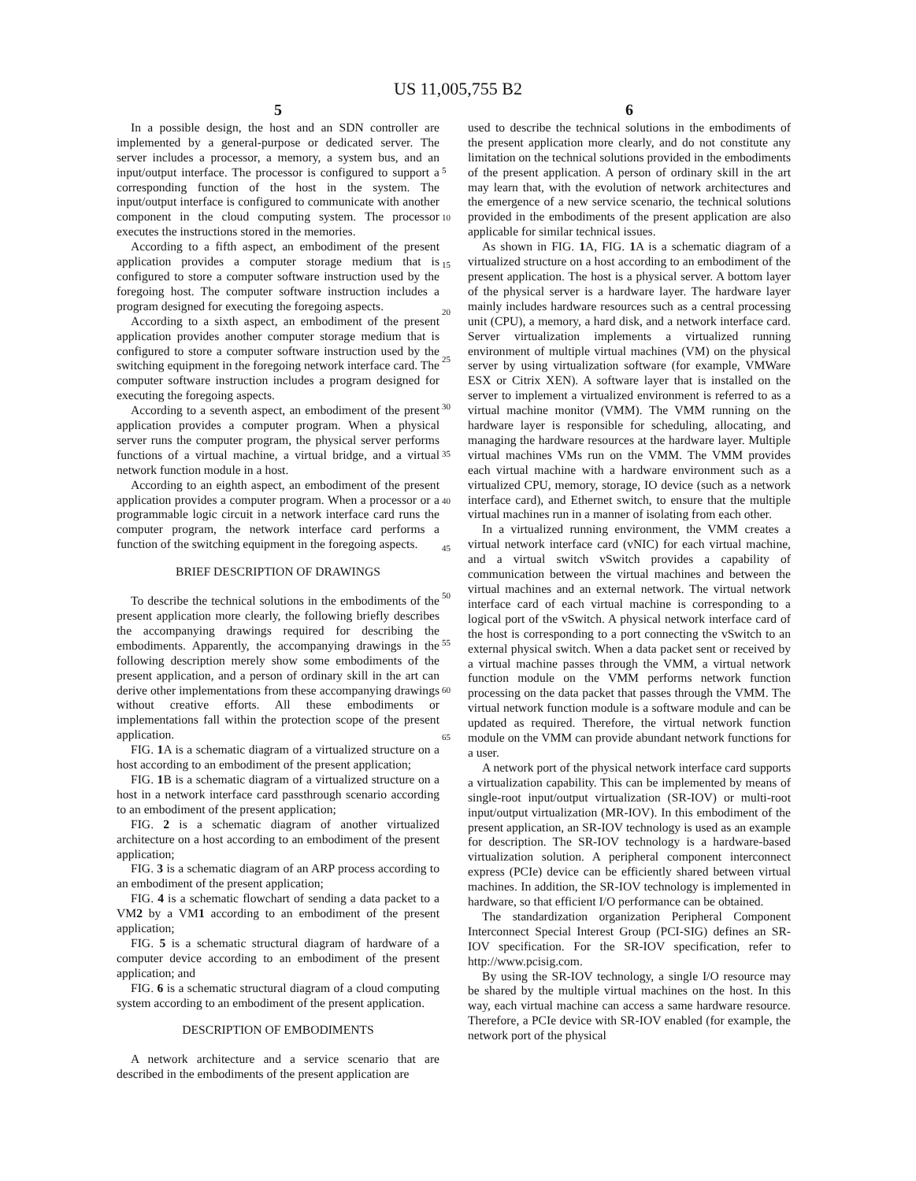US 11,005,755 B2
5
In a possible design, the host and an SDN controller are implemented by a general-purpose or dedicated server. The server includes a processor, a memory, a system bus, and an input/output interface. The processor is configured to support a corresponding function of the host in the system. The input/output interface is configured to communicate with another component in the cloud computing system. The processor executes the instructions stored in the memories.
According to a fifth aspect, an embodiment of the present application provides a computer storage medium that is configured to store a computer software instruction used by the foregoing host. The computer software instruction includes a program designed for executing the foregoing aspects.
According to a sixth aspect, an embodiment of the present application provides another computer storage medium that is configured to store a computer software instruction used by the switching equipment in the foregoing network interface card. The computer software instruction includes a program designed for executing the foregoing aspects.
According to a seventh aspect, an embodiment of the present application provides a computer program. When a physical server runs the computer program, the physical server performs functions of a virtual machine, a virtual bridge, and a virtual network function module in a host.
According to an eighth aspect, an embodiment of the present application provides a computer program. When a processor or a programmable logic circuit in a network interface card runs the computer program, the network interface card performs a function of the switching equipment in the foregoing aspects.
BRIEF DESCRIPTION OF DRAWINGS
To describe the technical solutions in the embodiments of the present application more clearly, the following briefly describes the accompanying drawings required for describing the embodiments. Apparently, the accompanying drawings in the following description merely show some embodiments of the present application, and a person of ordinary skill in the art can derive other implementations from these accompanying drawings without creative efforts. All these embodiments or implementations fall within the protection scope of the present application.
FIG. 1 A is a schematic diagram of a virtualized structure on a host according to an embodiment of the present application;
FIG. 1 B is a schematic diagram of a virtualized structure on a host in a network interface card passthrough scenario according to an embodiment of the present application;
FIG. 2 is a schematic diagram of another virtualized architecture on a host according to an embodiment of the present application;
FIG. 3 is a schematic diagram of an ARP process according to an embodiment of the present application;
FIG. 4 is a schematic flowchart of sending a data packet to a VM2 by a VM1 according to an embodiment of the present application;
FIG. 5 is a schematic structural diagram of hardware of a computer device according to an embodiment of the present application; and
FIG. 6 is a schematic structural diagram of a cloud computing system according to an embodiment of the present application.
DESCRIPTION OF EMBODIMENTS
A network architecture and a service scenario that are described in the embodiments of the present application are
5
10
15
20
25
30
35
40
45
50
55
60
65
6
used to describe the technical solutions in the embodiments of the present application more clearly, and do not constitute any limitation on the technical solutions provided in the embodiments of the present application. A person of ordinary skill in the art may learn that, with the evolution of network architectures and the emergence of a new service scenario, the technical solutions provided in the embodiments of the present application are also applicable for similar technical issues.
As shown in FIG. 1 A, FIG. 1 A is a schematic diagram of a virtualized structure on a host according to an embodiment of the present application. The host is a physical server. A bottom layer of the physical server is a hardware layer. The hardware layer mainly includes hardware resources such as a central processing unit (CPU), a memory, a hard disk, and a network interface card. Server virtualization implements a virtualized running environment of multiple virtual machines (VM) on the physical server by using virtualization software (for example, VMWare ESX or Citrix XEN). A software layer that is installed on the server to implement a virtualized environment is referred to as a virtual machine monitor (VMM). The VMM running on the hardware layer is responsible for scheduling, allocating, and managing the hardware resources at the hardware layer. Multiple virtual machines VMs run on the VMM. The VMM provides each virtual machine with a hardware environment such as a virtualized CPU, memory, storage, IO device (such as a network interface card), and Ethernet switch, to ensure that the multiple virtual machines run in a manner of isolating from each other.
In a virtualized running environment, the VMM creates a virtual network interface card (vNIC) for each virtual machine, and a virtual switch vSwitch provides a capability of communication between the virtual machines and between the virtual machines and an external network. The virtual network interface card of each virtual machine is corresponding to a logical port of the vSwitch. A physical network interface card of the host is corresponding to a port connecting the vSwitch to an external physical switch. When a data packet sent or received by a virtual machine passes through the VMM, a virtual network function module on the VMM performs network function processing on the data packet that passes through the VMM. The virtual network function module is a software module and can be updated as required. Therefore, the virtual network function module on the VMM can provide abundant network functions for a user.
A network port of the physical network interface card supports a virtualization capability. This can be implemented by means of single-root input/output virtualization (SR-IOV) or multi-root input/output virtualization (MR-IOV). In this embodiment of the present application, an SR-IOV technology is used as an example for description. The SR-IOV technology is a hardware-based virtualization solution. A peripheral component interconnect express (PCIe) device can be efficiently shared between virtual machines. In addition, the SR-IOV technology is implemented in hardware, so that efficient I/O performance can be obtained.
The standardization organization Peripheral Component Interconnect Special Interest Group (PCI-SIG) defines an SR-IOV specification. For the SR-IOV specification, refer to http://www.pcisig.com.
By using the SR-IOV technology, a single I/O resource may be shared by the multiple virtual machines on the host. In this way, each virtual machine can access a same hardware resource. Therefore, a PCIe device with SR-IOV enabled (for example, the network port of the physical